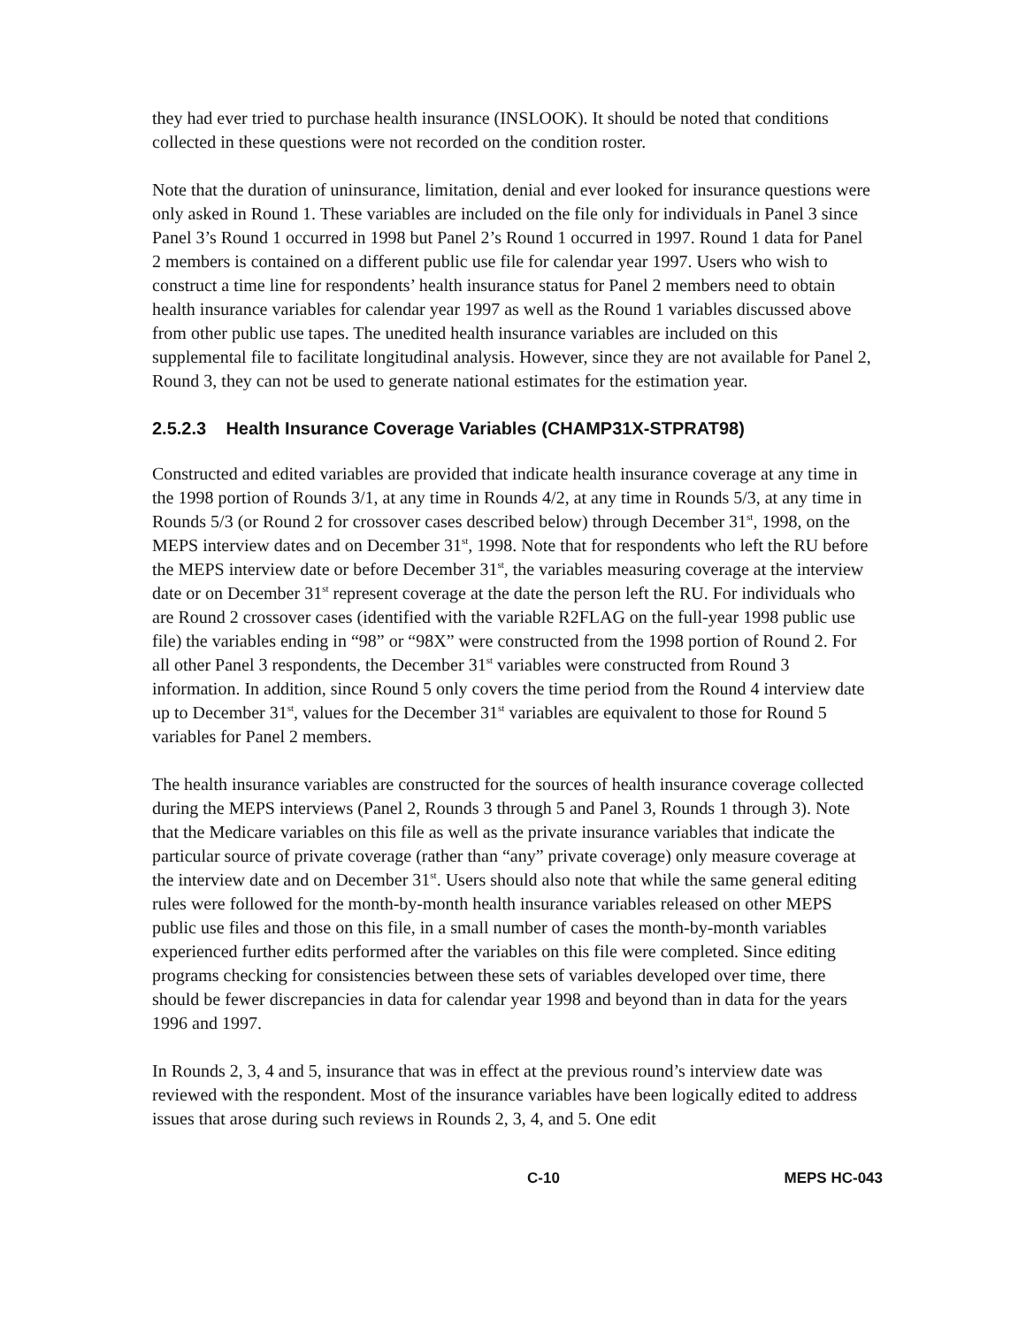they had ever tried to purchase health insurance (INSLOOK). It should be noted that conditions collected in these questions were not recorded on the condition roster.
Note that the duration of uninsurance, limitation, denial and ever looked for insurance questions were only asked in Round 1. These variables are included on the file only for individuals in Panel 3 since Panel 3’s Round 1 occurred in 1998 but Panel 2’s Round 1 occurred in 1997. Round 1 data for Panel 2 members is contained on a different public use file for calendar year 1997. Users who wish to construct a time line for respondents’ health insurance status for Panel 2 members need to obtain health insurance variables for calendar year 1997 as well as the Round 1 variables discussed above from other public use tapes. The unedited health insurance variables are included on this supplemental file to facilitate longitudinal analysis. However, since they are not available for Panel 2, Round 3, they can not be used to generate national estimates for the estimation year.
2.5.2.3 Health Insurance Coverage Variables (CHAMP31X-STPRAT98)
Constructed and edited variables are provided that indicate health insurance coverage at any time in the 1998 portion of Rounds 3/1, at any time in Rounds 4/2, at any time in Rounds 5/3, at any time in Rounds 5/3 (or Round 2 for crossover cases described below) through December 31<sup>st</sup>, 1998, on the MEPS interview dates and on December 31<sup>st</sup>, 1998. Note that for respondents who left the RU before the MEPS interview date or before December 31<sup>st</sup>, the variables measuring coverage at the interview date or on December 31<sup>st</sup> represent coverage at the date the person left the RU. For individuals who are Round 2 crossover cases (identified with the variable R2FLAG on the full-year 1998 public use file) the variables ending in “98” or “98X” were constructed from the 1998 portion of Round 2. For all other Panel 3 respondents, the December 31<sup>st</sup> variables were constructed from Round 3 information. In addition, since Round 5 only covers the time period from the Round 4 interview date up to December 31<sup>st</sup>, values for the December 31<sup>st</sup> variables are equivalent to those for Round 5 variables for Panel 2 members.
The health insurance variables are constructed for the sources of health insurance coverage collected during the MEPS interviews (Panel 2, Rounds 3 through 5 and Panel 3, Rounds 1 through 3). Note that the Medicare variables on this file as well as the private insurance variables that indicate the particular source of private coverage (rather than “any” private coverage) only measure coverage at the interview date and on December 31<sup>st</sup>. Users should also note that while the same general editing rules were followed for the month-by-month health insurance variables released on other MEPS public use files and those on this file, in a small number of cases the month-by-month variables experienced further edits performed after the variables on this file were completed. Since editing programs checking for consistencies between these sets of variables developed over time, there should be fewer discrepancies in data for calendar year 1998 and beyond than in data for the years 1996 and 1997.
In Rounds 2, 3, 4 and 5, insurance that was in effect at the previous round’s interview date was reviewed with the respondent. Most of the insurance variables have been logically edited to address issues that arose during such reviews in Rounds 2, 3, 4, and 5. One edit
C-10 MEPS HC-043